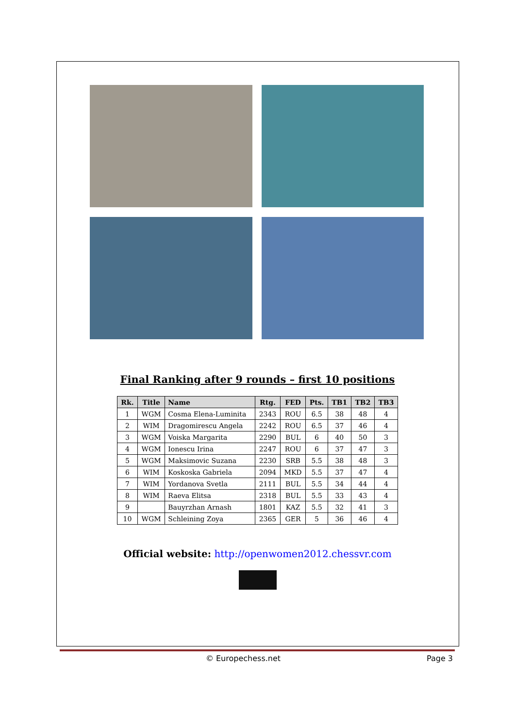Final Ranking after 9 rounds – first 10 positions
| Rk. | Title | Name | Rtg. | FED | Pts. | TB1 | TB2 | TB3 |
| --- | --- | --- | --- | --- | --- | --- | --- | --- |
| 1 | WGM | Cosma Elena-Luminita | 2343 | ROU | 6.5 | 38 | 48 | 4 |
| 2 | WIM | Dragomirescu Angela | 2242 | ROU | 6.5 | 37 | 46 | 4 |
| 3 | WGM | Voiska Margarita | 2290 | BUL | 6 | 40 | 50 | 3 |
| 4 | WGM | Ionescu Irina | 2247 | ROU | 6 | 37 | 47 | 3 |
| 5 | WGM | Maksimovic Suzana | 2230 | SRB | 5.5 | 38 | 48 | 3 |
| 6 | WIM | Koskoska Gabriela | 2094 | MKD | 5.5 | 37 | 47 | 4 |
| 7 | WIM | Yordanova Svetla | 2111 | BUL | 5.5 | 34 | 44 | 4 |
| 8 | WIM | Raeva Elitsa | 2318 | BUL | 5.5 | 33 | 43 | 4 |
| 9 | | Bauyrzhan Arnash | 1801 | KAZ | 5.5 | 32 | 41 | 3 |
| 10 | WGM | Schleining Zoya | 2365 | GER | 5 | 36 | 46 | 4 |
Official website: http://openwomen2012.chessvr.com
© Europechess.net Page 3